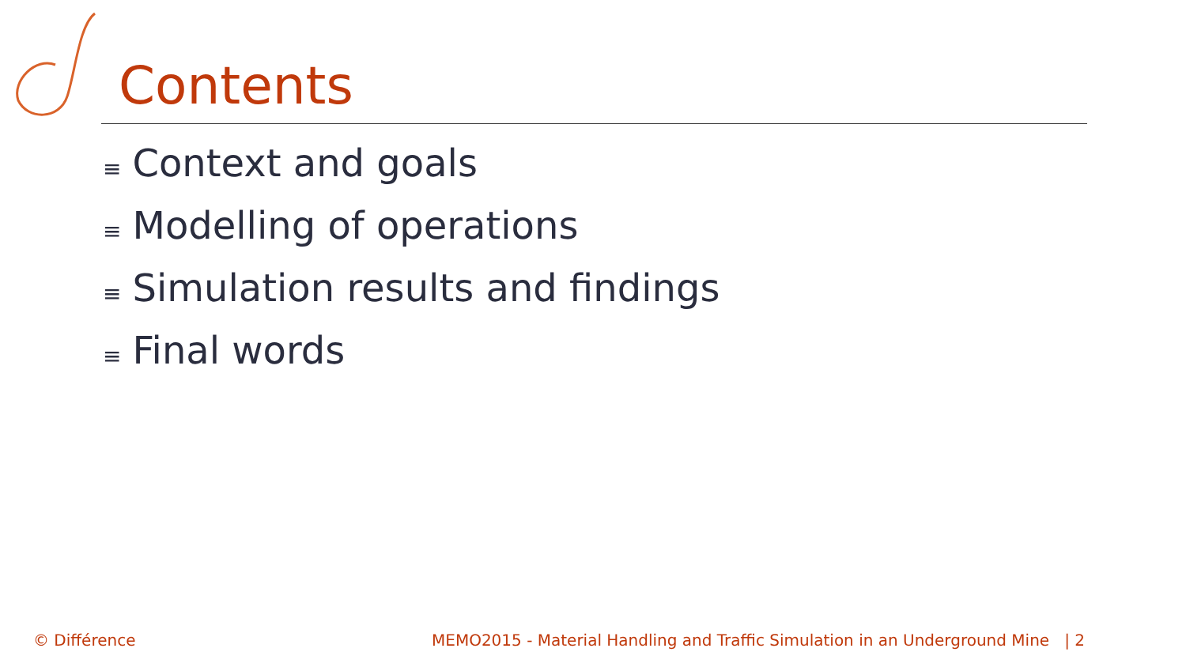Contents
≡ Context and goals
≡ Modelling of operations
≡ Simulation results and findings
≡ Final words
© Différence
MEMO2015 - Material Handling and Traffic Simulation in an Underground Mine | 2